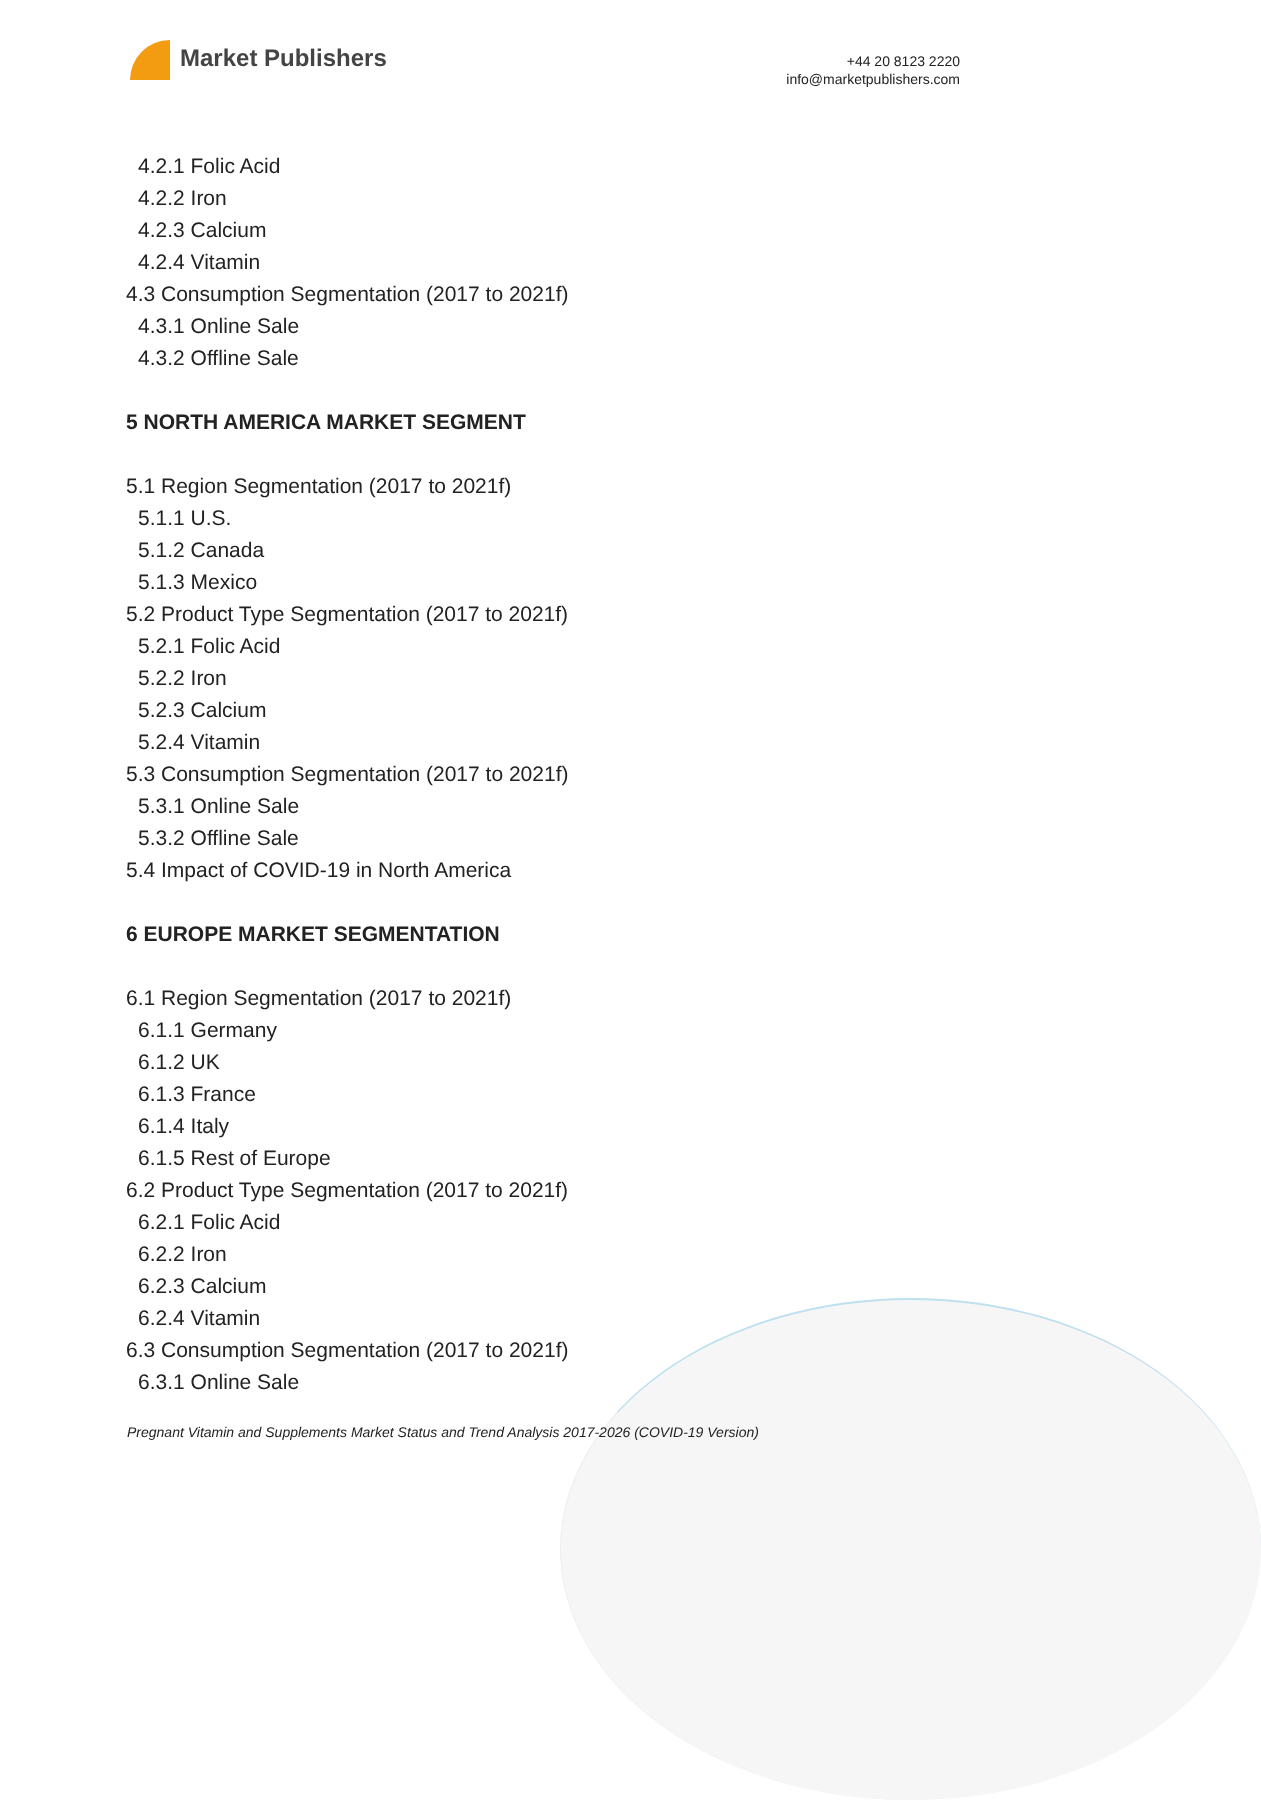Market Publishers
+44 20 8123 2220
info@marketpublishers.com
4.2.1 Folic Acid
4.2.2 Iron
4.2.3 Calcium
4.2.4 Vitamin
4.3 Consumption Segmentation (2017 to 2021f)
4.3.1 Online Sale
4.3.2 Offline Sale
5 NORTH AMERICA MARKET SEGMENT
5.1 Region Segmentation (2017 to 2021f)
5.1.1 U.S.
5.1.2 Canada
5.1.3 Mexico
5.2 Product Type Segmentation (2017 to 2021f)
5.2.1 Folic Acid
5.2.2 Iron
5.2.3 Calcium
5.2.4 Vitamin
5.3 Consumption Segmentation (2017 to 2021f)
5.3.1 Online Sale
5.3.2 Offline Sale
5.4 Impact of COVID-19 in North America
6 EUROPE MARKET SEGMENTATION
6.1 Region Segmentation (2017 to 2021f)
6.1.1 Germany
6.1.2 UK
6.1.3 France
6.1.4 Italy
6.1.5 Rest of Europe
6.2 Product Type Segmentation (2017 to 2021f)
6.2.1 Folic Acid
6.2.2 Iron
6.2.3 Calcium
6.2.4 Vitamin
6.3 Consumption Segmentation (2017 to 2021f)
6.3.1 Online Sale
Pregnant Vitamin and Supplements Market Status and Trend Analysis 2017-2026 (COVID-19 Version)